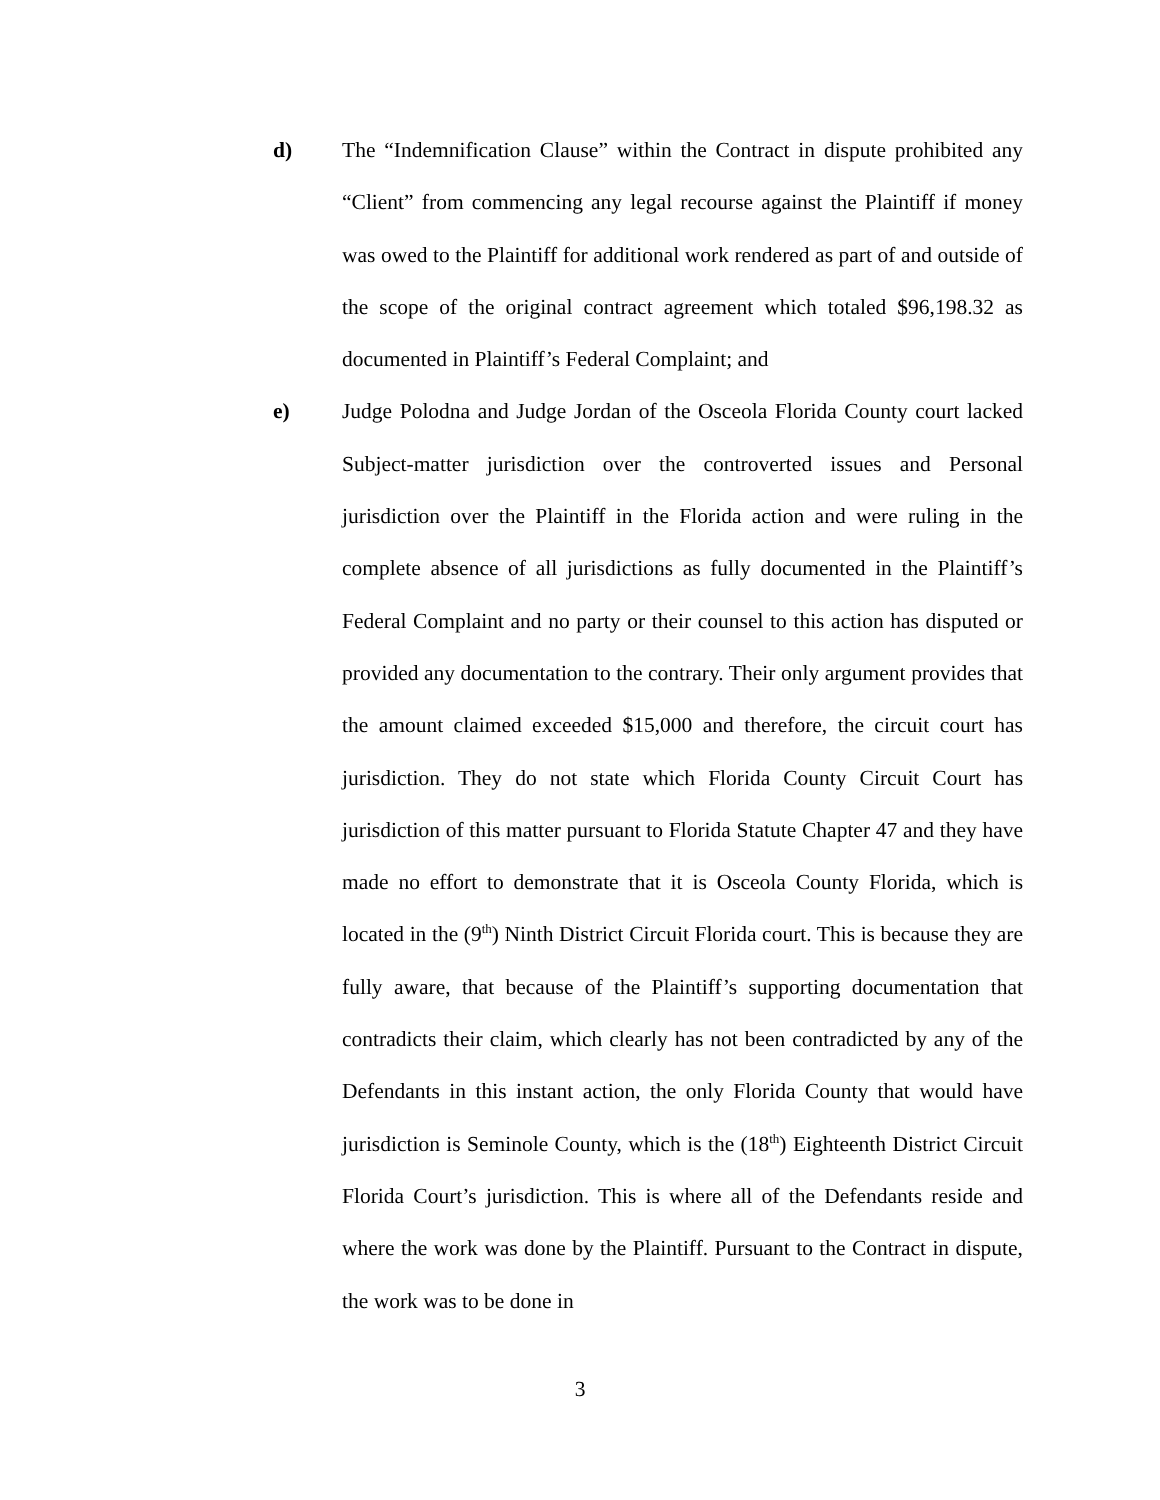d) The “Indemnification Clause” within the Contract in dispute prohibited any “Client” from commencing any legal recourse against the Plaintiff if money was owed to the Plaintiff for additional work rendered as part of and outside of the scope of the original contract agreement which totaled $96,198.32 as documented in Plaintiff’s Federal Complaint; and
e) Judge Polodna and Judge Jordan of the Osceola Florida County court lacked Subject-matter jurisdiction over the controverted issues and Personal jurisdiction over the Plaintiff in the Florida action and were ruling in the complete absence of all jurisdictions as fully documented in the Plaintiff’s Federal Complaint and no party or their counsel to this action has disputed or provided any documentation to the contrary. Their only argument provides that the amount claimed exceeded $15,000 and therefore, the circuit court has jurisdiction. They do not state which Florida County Circuit Court has jurisdiction of this matter pursuant to Florida Statute Chapter 47 and they have made no effort to demonstrate that it is Osceola County Florida, which is located in the (9<sup>th</sup>) Ninth District Circuit Florida court. This is because they are fully aware, that because of the Plaintiff’s supporting documentation that contradicts their claim, which clearly has not been contradicted by any of the Defendants in this instant action, the only Florida County that would have jurisdiction is Seminole County, which is the (18<sup>th</sup>) Eighteenth District Circuit Florida Court’s jurisdiction. This is where all of the Defendants reside and where the work was done by the Plaintiff. Pursuant to the Contract in dispute, the work was to be done in
3